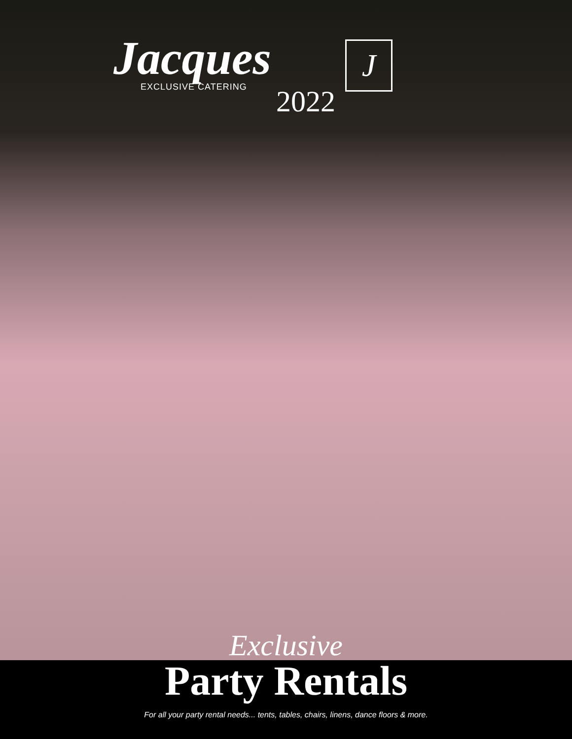Jacques
EXCLUSIVE CATERING
2022
J
Exclusive
Party Rentals
For all your party rental needs... tents, tables, chairs, linens, dance floors & more.